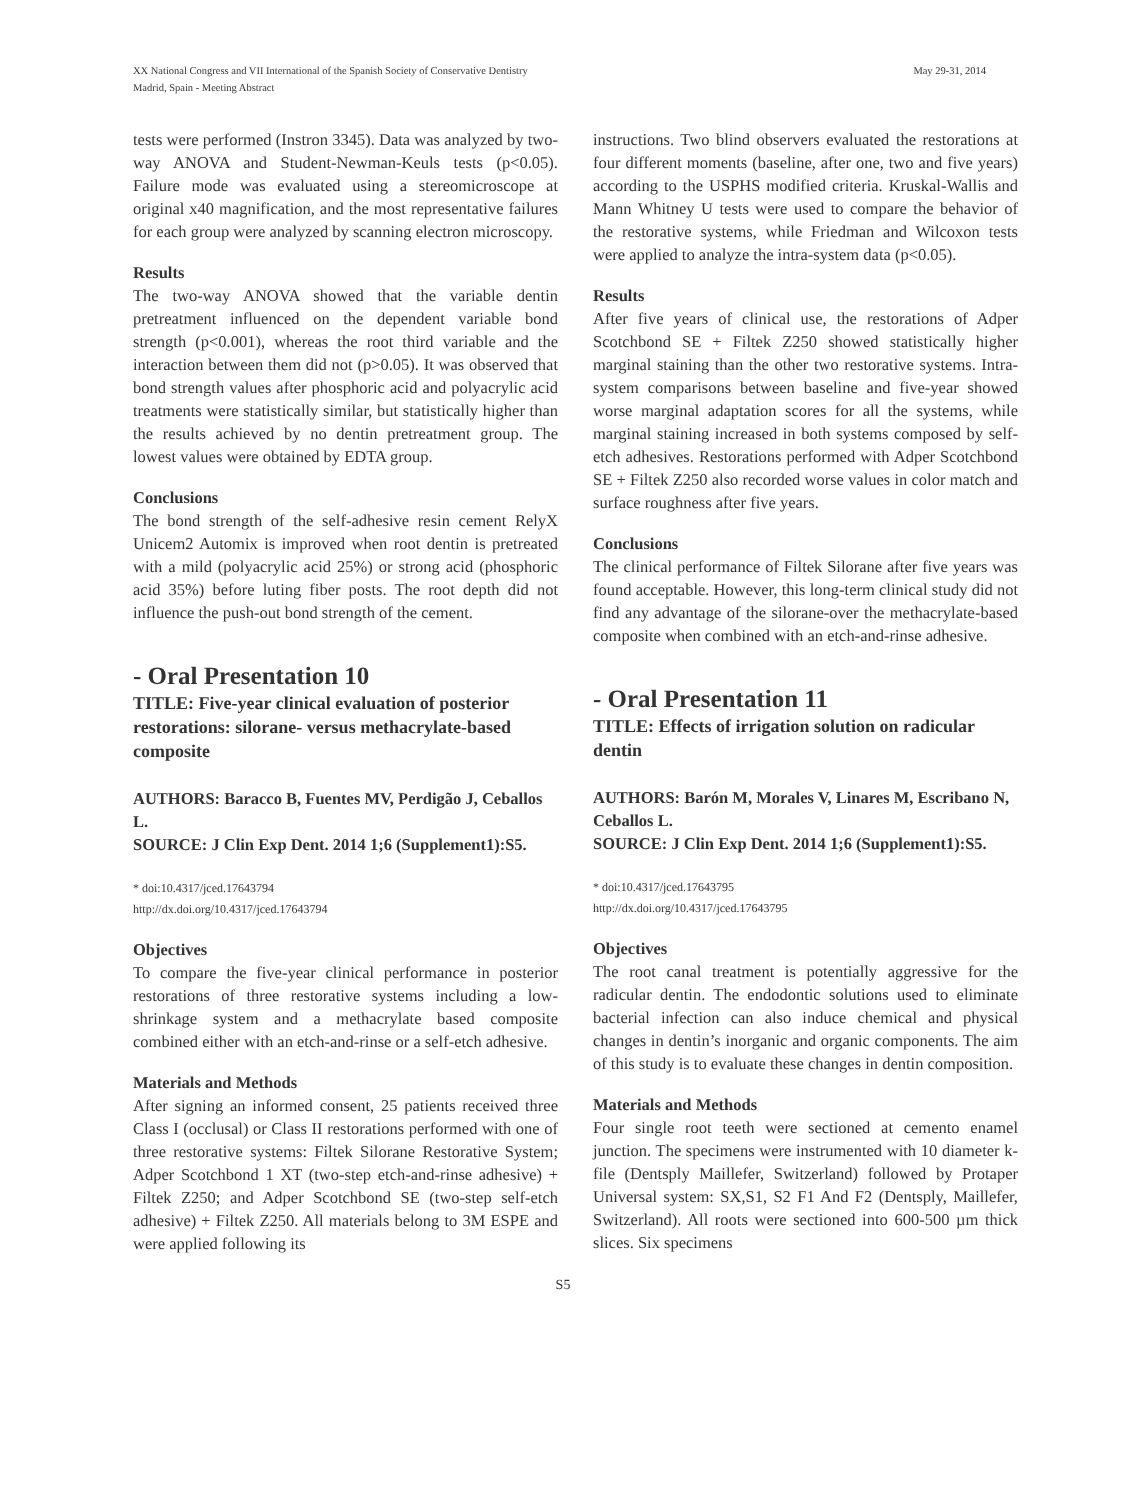XX National Congress and VII International of the Spanish Society of Conservative Dentistry
Madrid, Spain - Meeting Abstract
May 29-31, 2014
tests were performed (Instron 3345). Data was analyzed by two-way ANOVA and Student-Newman-Keuls tests (p<0.05). Failure mode was evaluated using a stereomicroscope at original x40 magnification, and the most representative failures for each group were analyzed by scanning electron microscopy.
Results
The two-way ANOVA showed that the variable dentin pretreatment influenced on the dependent variable bond strength (p<0.001), whereas the root third variable and the interaction between them did not (p>0.05). It was observed that bond strength values after phosphoric acid and polyacrylic acid treatments were statistically similar, but statistically higher than the results achieved by no dentin pretreatment group. The lowest values were obtained by EDTA group.
Conclusions
The bond strength of the self-adhesive resin cement RelyX Unicem2 Automix is improved when root dentin is pretreated with a mild (polyacrylic acid 25%) or strong acid (phosphoric acid 35%) before luting fiber posts. The root depth did not influence the push-out bond strength of the cement.
- Oral Presentation 10
TITLE: Five-year clinical evaluation of posterior restorations: silorane- versus methacrylate-based composite
AUTHORS: Baracco B, Fuentes MV, Perdigão J, Ceballos L.
SOURCE: J Clin Exp Dent. 2014 1;6 (Supplement1):S5.
* doi:10.4317/jced.17643794
http://dx.doi.org/10.4317/jced.17643794
Objectives
To compare the five-year clinical performance in posterior restorations of three restorative systems including a low-shrinkage system and a methacrylate based composite combined either with an etch-and-rinse or a self-etch adhesive.
Materials and Methods
After signing an informed consent, 25 patients received three Class I (occlusal) or Class II restorations performed with one of three restorative systems: Filtek Silorane Restorative System; Adper Scotchbond 1 XT (two-step etch-and-rinse adhesive) + Filtek Z250; and Adper Scotchbond SE (two-step self-etch adhesive) + Filtek Z250. All materials belong to 3M ESPE and were applied following its
instructions. Two blind observers evaluated the restorations at four different moments (baseline, after one, two and five years) according to the USPHS modified criteria. Kruskal-Wallis and Mann Whitney U tests were used to compare the behavior of the restorative systems, while Friedman and Wilcoxon tests were applied to analyze the intra-system data (p<0.05).
Results
After five years of clinical use, the restorations of Adper Scotchbond SE + Filtek Z250 showed statistically higher marginal staining than the other two restorative systems. Intra-system comparisons between baseline and five-year showed worse marginal adaptation scores for all the systems, while marginal staining increased in both systems composed by self-etch adhesives. Restorations performed with Adper Scotchbond SE + Filtek Z250 also recorded worse values in color match and surface roughness after five years.
Conclusions
The clinical performance of Filtek Silorane after five years was found acceptable. However, this long-term clinical study did not find any advantage of the silorane-over the methacrylate-based composite when combined with an etch-and-rinse adhesive.
- Oral Presentation 11
TITLE: Effects of irrigation solution on radicular dentin
AUTHORS: Barón M, Morales V, Linares M, Escribano N, Ceballos L.
SOURCE: J Clin Exp Dent. 2014 1;6 (Supplement1):S5.
* doi:10.4317/jced.17643795
http://dx.doi.org/10.4317/jced.17643795
Objectives
The root canal treatment is potentially aggressive for the radicular dentin. The endodontic solutions used to eliminate bacterial infection can also induce chemical and physical changes in dentin’s inorganic and organic components. The aim of this study is to evaluate these changes in dentin composition.
Materials and Methods
Four single root teeth were sectioned at cemento enamel junction. The specimens were instrumented with 10 diameter k-file (Dentsply Maillefer, Switzerland) followed by Protaper Universal system: SX,S1, S2 F1 And F2 (Dentsply, Maillefer, Switzerland). All roots were sectioned into 600-500 µm thick slices. Six specimens
S5